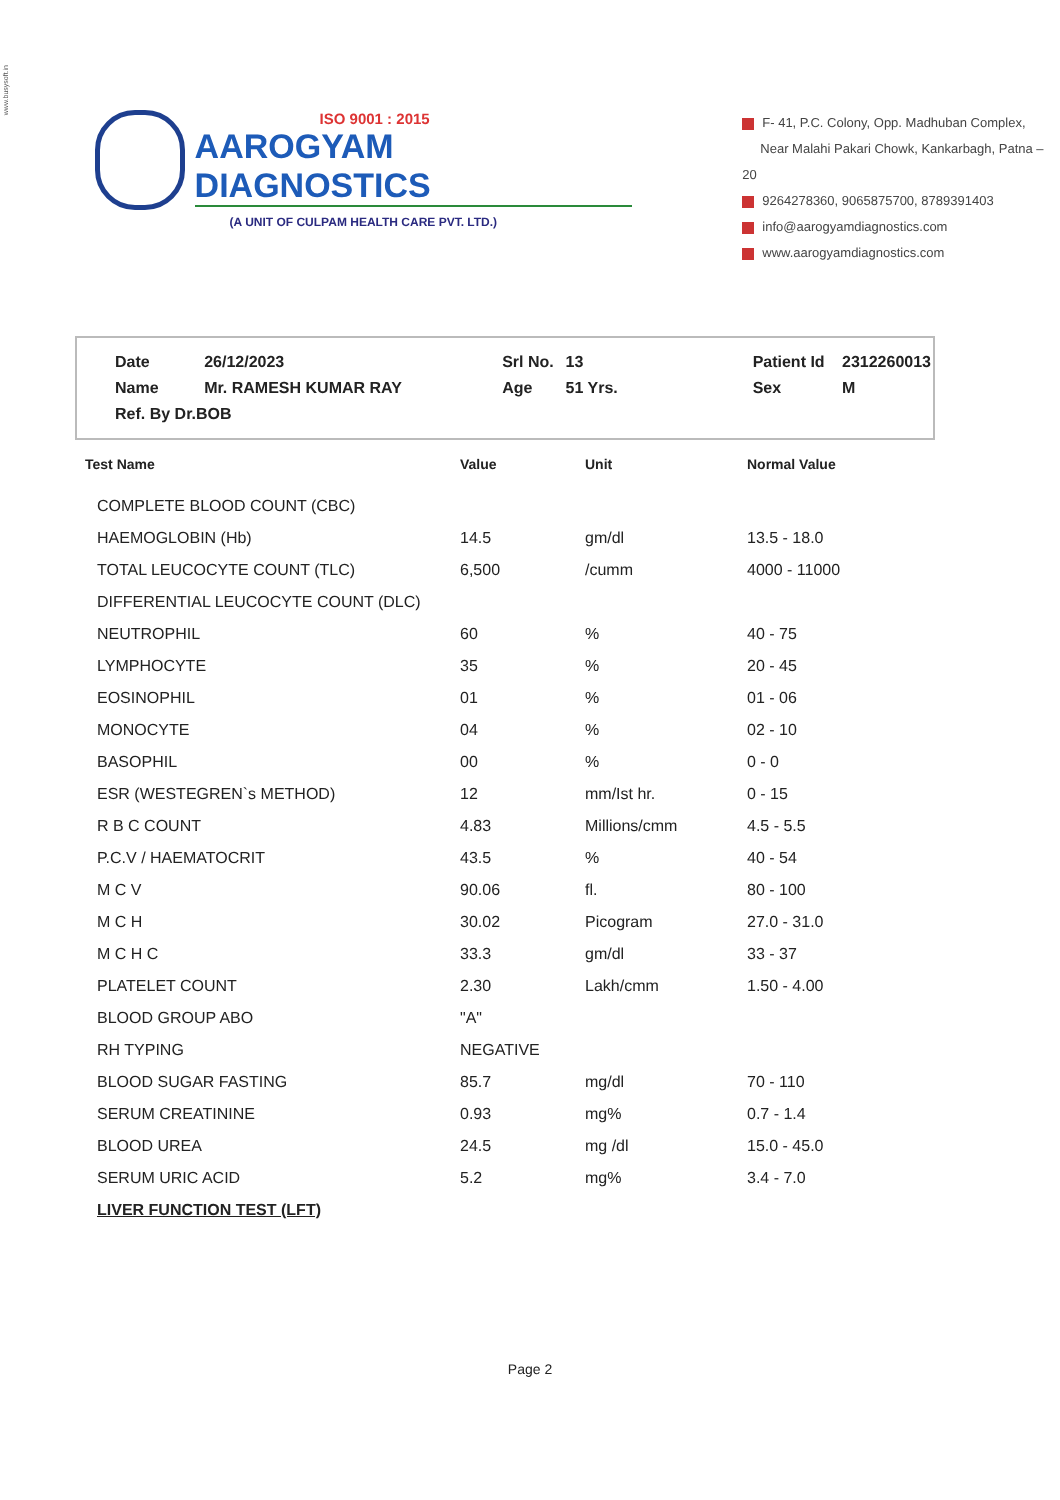www.busysoft.in
ISO 9001 : 2015
AAROGYAM DIAGNOSTICS
(A UNIT OF CULPAM HEALTH CARE PVT. LTD.)
F- 41, P.C. Colony, Opp. Madhuban Complex,
Near Malahi Pakari Chowk, Kankarbagh, Patna – 20
9264278360, 9065875700, 8789391403
info@aarogyamdiagnostics.com
www.aarogyamdiagnostics.com
| Date | 26/12/2023 | Srl No. | 13 | Patient Id | 2312260013 |
| Name | Mr. RAMESH KUMAR RAY | Age | 51 Yrs. | Sex | M |
| Ref. By Dr.BOB | | | | | |
| Test Name | Value | Unit | Normal Value |
| --- | --- | --- | --- |
| COMPLETE BLOOD COUNT (CBC) | | | |
| HAEMOGLOBIN (Hb) | 14.5 | gm/dl | 13.5 - 18.0 |
| TOTAL LEUCOCYTE COUNT (TLC) | 6,500 | /cumm | 4000 - 11000 |
| DIFFERENTIAL LEUCOCYTE COUNT (DLC) | | | |
| NEUTROPHIL | 60 | % | 40 - 75 |
| LYMPHOCYTE | 35 | % | 20 - 45 |
| EOSINOPHIL | 01 | % | 01 - 06 |
| MONOCYTE | 04 | % | 02 - 10 |
| BASOPHIL | 00 | % | 0 - 0 |
| ESR (WESTEGREN`s METHOD) | 12 | mm/Ist hr. | 0 - 15 |
| R B C COUNT | 4.83 | Millions/cmm | 4.5 - 5.5 |
| P.C.V / HAEMATOCRIT | 43.5 | % | 40 - 54 |
| M C V | 90.06 | fl. | 80 - 100 |
| M C H | 30.02 | Picogram | 27.0 - 31.0 |
| M C H C | 33.3 | gm/dl | 33 - 37 |
| PLATELET COUNT | 2.30 | Lakh/cmm | 1.50 - 4.00 |
| BLOOD GROUP ABO | "A" | | |
| RH TYPING | NEGATIVE | | |
| BLOOD SUGAR FASTING | 85.7 | mg/dl | 70 - 110 |
| SERUM CREATININE | 0.93 | mg% | 0.7 - 1.4 |
| BLOOD UREA | 24.5 | mg /dl | 15.0 - 45.0 |
| SERUM URIC ACID | 5.2 | mg% | 3.4 - 7.0 |
| LIVER FUNCTION TEST (LFT) | | | |
Page 2